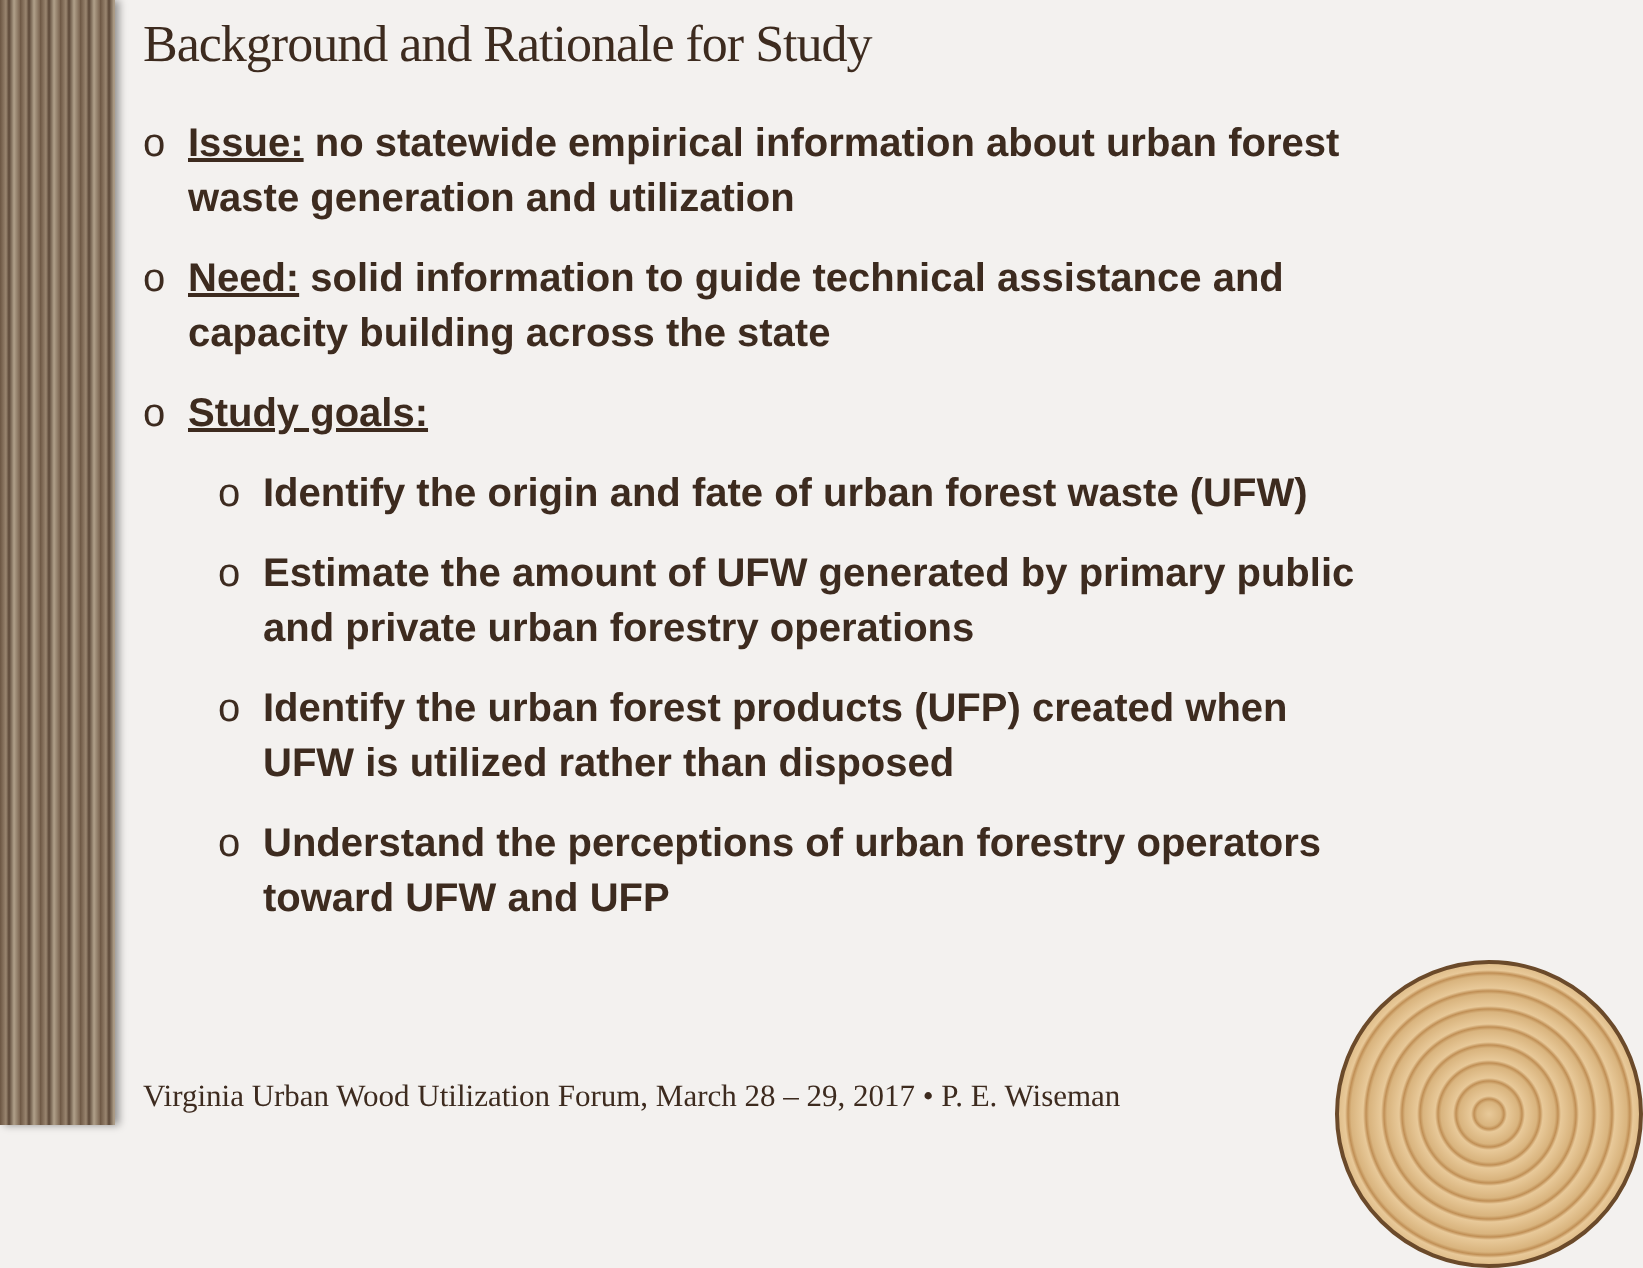Background and Rationale for Study
o Issue: no statewide empirical information about urban forest waste generation and utilization
o Need: solid information to guide technical assistance and capacity building across the state
o Study goals:
o Identify the origin and fate of urban forest waste (UFW)
o Estimate the amount of UFW generated by primary public and private urban forestry operations
o Identify the urban forest products (UFP) created when UFW is utilized rather than disposed
o Understand the perceptions of urban forestry operators toward UFW and UFP
Virginia Urban Wood Utilization Forum, March 28 – 29, 2017 • P. E. Wiseman